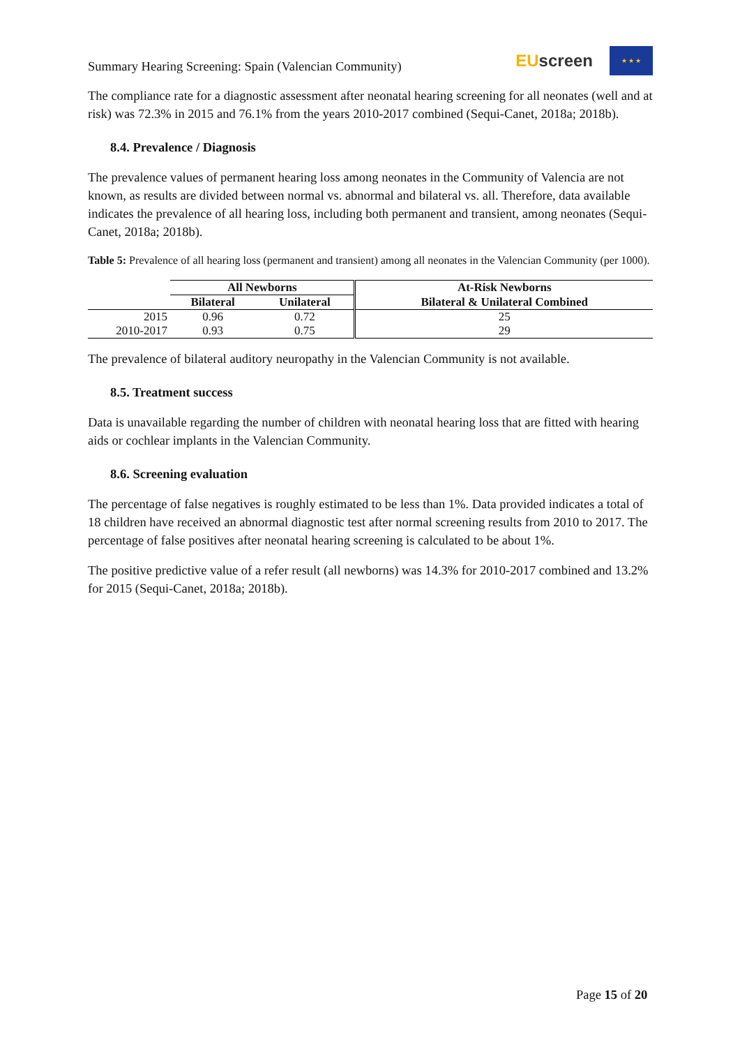Summary Hearing Screening: Spain (Valencian Community)
EU screen
★ ★ ★
The compliance rate for a diagnostic assessment after neonatal hearing screening for all neonates (well and at risk) was 72.3% in 2015 and 76.1% from the years 2010-2017 combined (Sequi-Canet, 2018a; 2018b).
8.4. Prevalence / Diagnosis
The prevalence values of permanent hearing loss among neonates in the Community of Valencia are not known, as results are divided between normal vs. abnormal and bilateral vs. all. Therefore, data available indicates the prevalence of all hearing loss, including both permanent and transient, among neonates (Sequi-Canet, 2018a; 2018b).
Table 5: Prevalence of all hearing loss (permanent and transient) among all neonates in the Valencian Community (per 1000).
| | All Newborns | | At-Risk Newborns |
| | Bilateral | Unilateral | Bilateral & Unilateral Combined |
| 2015 | 0.96 | 0.72 | 25 |
| 2010-2017 | 0.93 | 0.75 | 29 |
The prevalence of bilateral auditory neuropathy in the Valencian Community is not available.
8.5. Treatment success
Data is unavailable regarding the number of children with neonatal hearing loss that are fitted with hearing aids or cochlear implants in the Valencian Community.
8.6. Screening evaluation
The percentage of false negatives is roughly estimated to be less than 1%. Data provided indicates a total of 18 children have received an abnormal diagnostic test after normal screening results from 2010 to 2017. The percentage of false positives after neonatal hearing screening is calculated to be about 1%.
The positive predictive value of a refer result (all newborns) was 14.3% for 2010-2017 combined and 13.2% for 2015 (Sequi-Canet, 2018a; 2018b).
Page 15 of 20